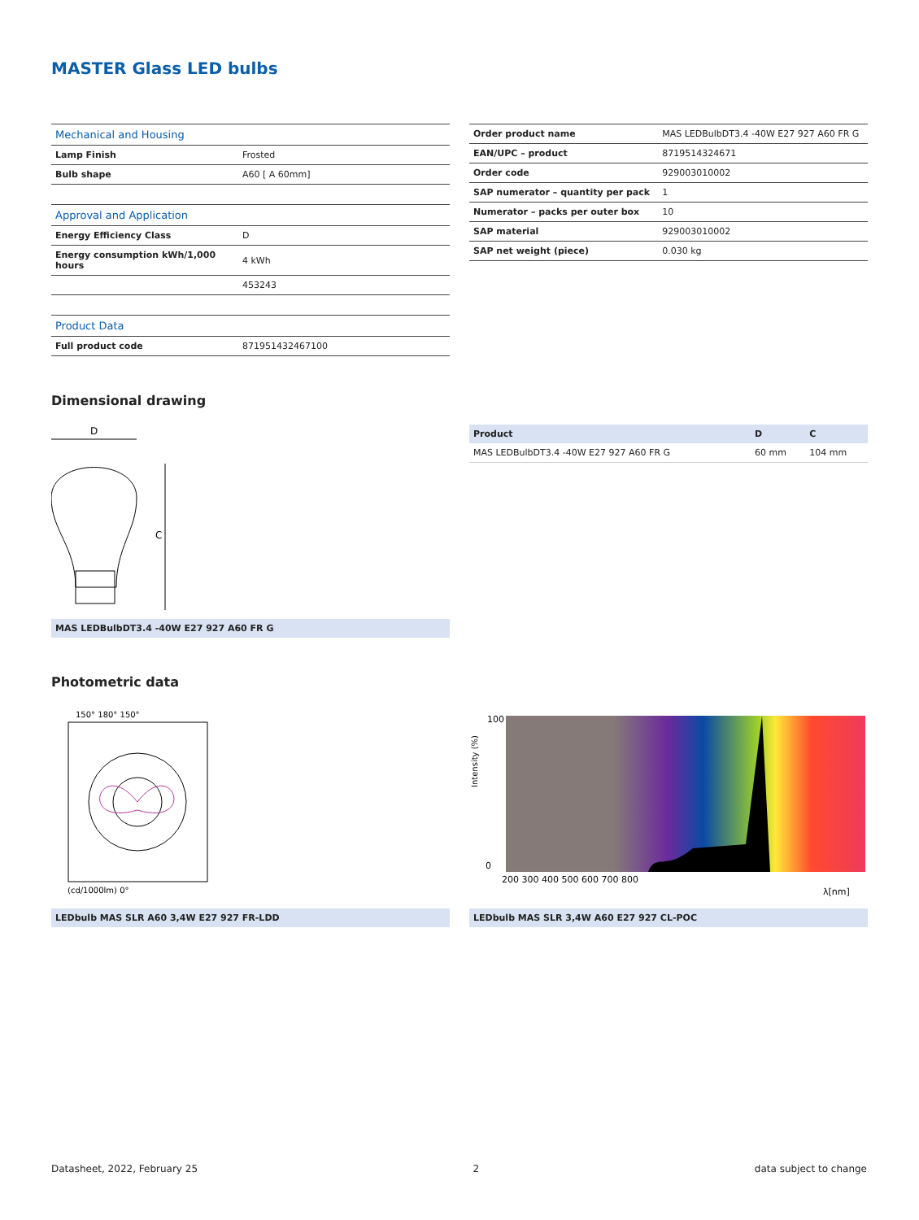MASTER Glass LED bulbs
| Mechanical and Housing | |
| --- | --- |
| Lamp Finish | Frosted |
| Bulb shape | A60 [ A 60mm] |
| Approval and Application | |
| Energy Efficiency Class | D |
| Energy consumption kWh/1,000 hours | 4 kWh |
| | 453243 |
| Product Data | |
| Full product code | 871951432467100 |
| Order product name | MAS LEDBulbDT3.4 -40W E27 927 A60 FR G |
| EAN/UPC – product | 8719514324671 |
| Order code | 929003010002 |
| SAP numerator – quantity per pack | 1 |
| Numerator – packs per outer box | 10 |
| SAP material | 929003010002 |
| SAP net weight (piece) | 0.030 kg |
Dimensional drawing
D
C
MAS LEDBulbDT3.4 -40W E27 927 A60 FR G
| Product | D | C |
| --- | --- | --- |
| MAS LEDBulbDT3.4 -40W E27 927 A60 FR G | 60 mm | 104 mm |
Photometric data
150° 180° 150°
(cd/1000lm) 0°
LEDbulb MAS SLR A60 3,4W E27 927 FR-LDD
0
100
200 300 400 500 600 700 800
λ[nm]
Intensity (%)
LEDbulb MAS SLR 3,4W A60 E27 927 CL-POC
Datasheet, 2022, February 25 2 data subject to change